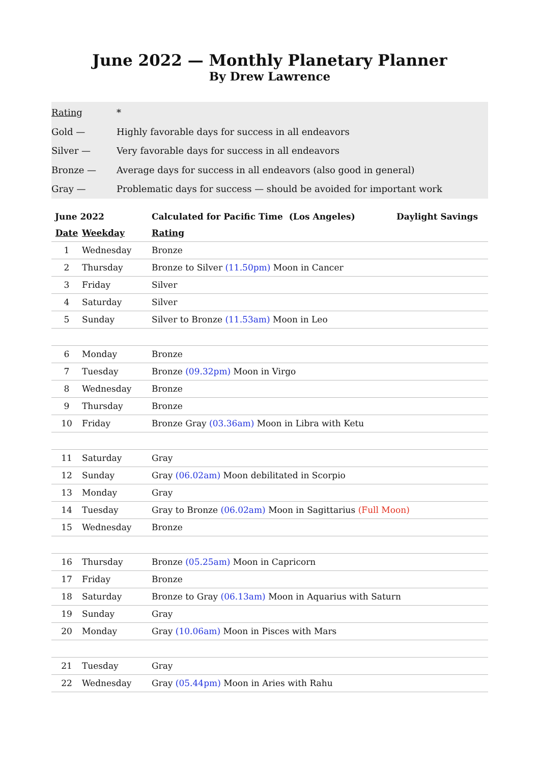June 2022 — Monthly Planetary Planner
By Drew Lawrence
Rating *
Gold — Highly favorable days for success in all endeavors
Silver — Very favorable days for success in all endeavors
Bronze — Average days for success in all endeavors (also good in general)
Gray — Problematic days for success — should be avoided for important work
| June 2022 | | Calculated for Pacific Time (Los Angeles) Daylight Savings |
| --- | --- | --- |
| Date | Weekday | Rating |
| 1 | Wednesday | Bronze |
| 2 | Thursday | Bronze to Silver (11.50pm) Moon in Cancer |
| 3 | Friday | Silver |
| 4 | Saturday | Silver |
| 5 | Sunday | Silver to Bronze (11.53am) Moon in Leo |
| 6 | Monday | Bronze |
| 7 | Tuesday | Bronze (09.32pm) Moon in Virgo |
| 8 | Wednesday | Bronze |
| 9 | Thursday | Bronze |
| 10 | Friday | Bronze Gray (03.36am) Moon in Libra with Ketu |
| 11 | Saturday | Gray |
| 12 | Sunday | Gray (06.02am) Moon debilitated in Scorpio |
| 13 | Monday | Gray |
| 14 | Tuesday | Gray to Bronze (06.02am) Moon in Sagittarius (Full Moon) |
| 15 | Wednesday | Bronze |
| 16 | Thursday | Bronze (05.25am) Moon in Capricorn |
| 17 | Friday | Bronze |
| 18 | Saturday | Bronze to Gray (06.13am) Moon in Aquarius with Saturn |
| 19 | Sunday | Gray |
| 20 | Monday | Gray (10.06am) Moon in Pisces with Mars |
| 21 | Tuesday | Gray |
| 22 | Wednesday | Gray (05.44pm) Moon in Aries with Rahu |